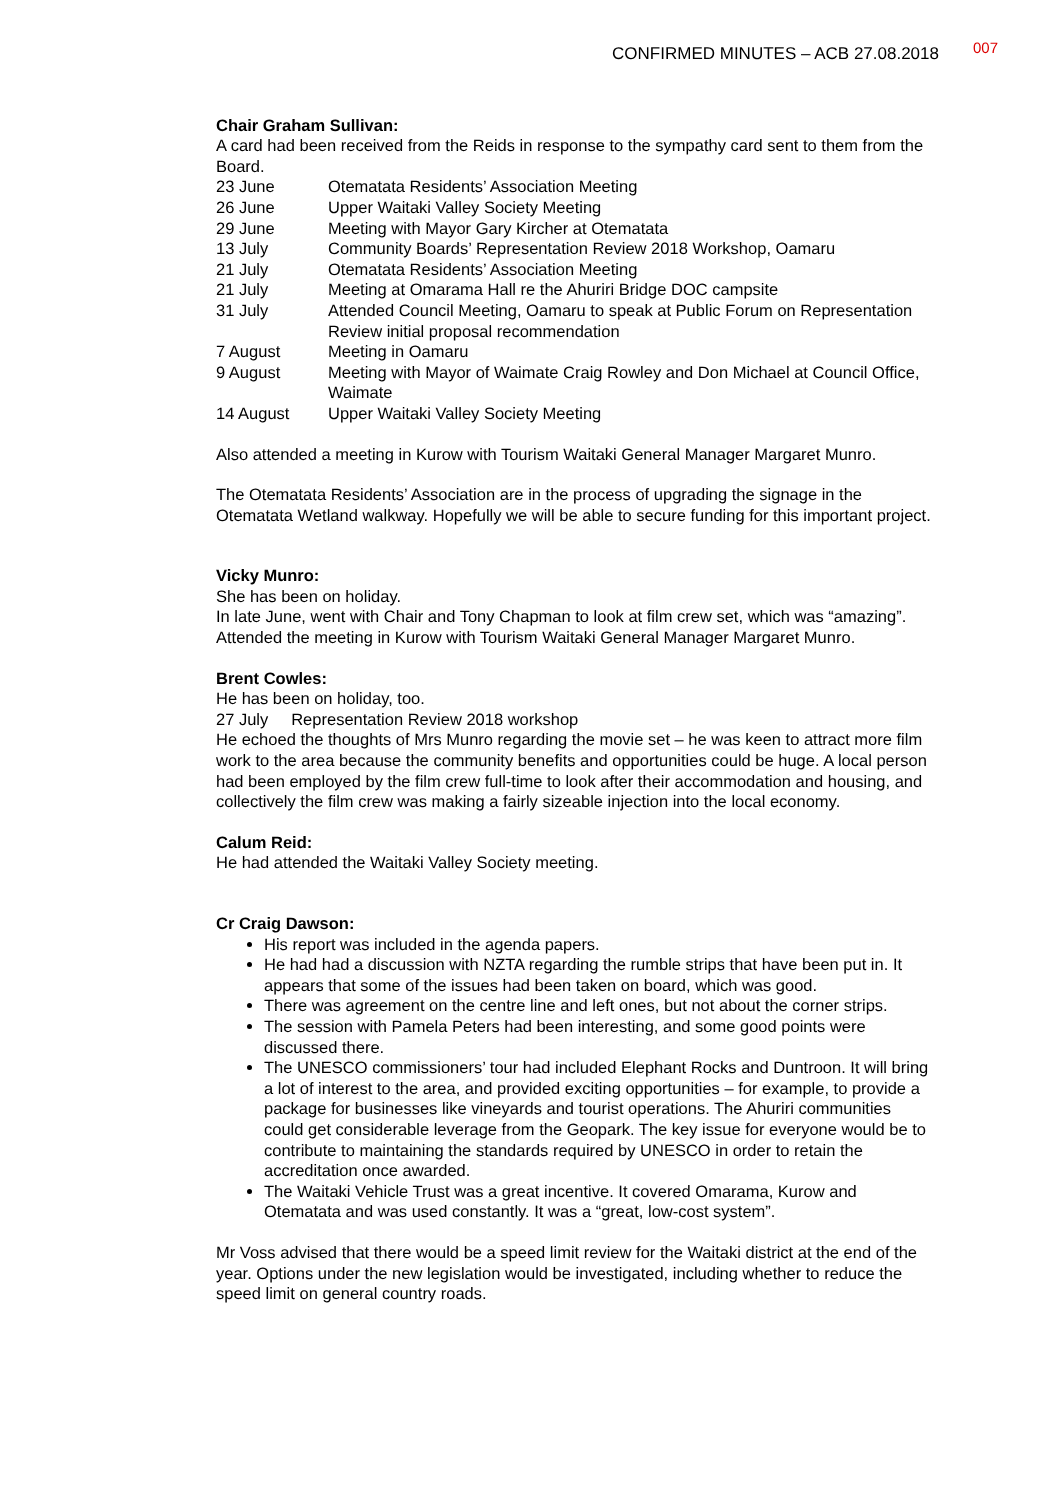CONFIRMED MINUTES – ACB 27.08.2018 007
Chair Graham Sullivan:
A card had been received from the Reids in response to the sympathy card sent to them from the Board.
| 23 June | Otematata Residents’ Association Meeting |
| 26 June | Upper Waitaki Valley Society Meeting |
| 29 June | Meeting with Mayor Gary Kircher at Otematata |
| 13 July | Community Boards’ Representation Review 2018 Workshop, Oamaru |
| 21 July | Otematata Residents’ Association Meeting |
| 21 July | Meeting at Omarama Hall re the Ahuriri Bridge DOC campsite |
| 31 July | Attended Council Meeting, Oamaru to speak at Public Forum on Representation Review initial proposal recommendation |
| 7 August | Meeting in Oamaru |
| 9 August | Meeting with Mayor of Waimate Craig Rowley and Don Michael at Council Office, Waimate |
| 14 August | Upper Waitaki Valley Society Meeting |
Also attended a meeting in Kurow with Tourism Waitaki General Manager Margaret Munro.
The Otematata Residents’ Association are in the process of upgrading the signage in the Otematata Wetland walkway. Hopefully we will be able to secure funding for this important project.
Vicky Munro:
She has been on holiday.
In late June, went with Chair and Tony Chapman to look at film crew set, which was “amazing”.
Attended the meeting in Kurow with Tourism Waitaki General Manager Margaret Munro.
Brent Cowles:
He has been on holiday, too.
27 July Representation Review 2018 workshop
He echoed the thoughts of Mrs Munro regarding the movie set – he was keen to attract more film work to the area because the community benefits and opportunities could be huge. A local person had been employed by the film crew full-time to look after their accommodation and housing, and collectively the film crew was making a fairly sizeable injection into the local economy.
Calum Reid:
He had attended the Waitaki Valley Society meeting.
Cr Craig Dawson:
His report was included in the agenda papers.
He had had a discussion with NZTA regarding the rumble strips that have been put in. It appears that some of the issues had been taken on board, which was good.
There was agreement on the centre line and left ones, but not about the corner strips.
The session with Pamela Peters had been interesting, and some good points were discussed there.
The UNESCO commissioners’ tour had included Elephant Rocks and Duntroon. It will bring a lot of interest to the area, and provided exciting opportunities – for example, to provide a package for businesses like vineyards and tourist operations. The Ahuriri communities could get considerable leverage from the Geopark. The key issue for everyone would be to contribute to maintaining the standards required by UNESCO in order to retain the accreditation once awarded.
The Waitaki Vehicle Trust was a great incentive. It covered Omarama, Kurow and Otematata and was used constantly. It was a “great, low-cost system”.
Mr Voss advised that there would be a speed limit review for the Waitaki district at the end of the year. Options under the new legislation would be investigated, including whether to reduce the speed limit on general country roads.